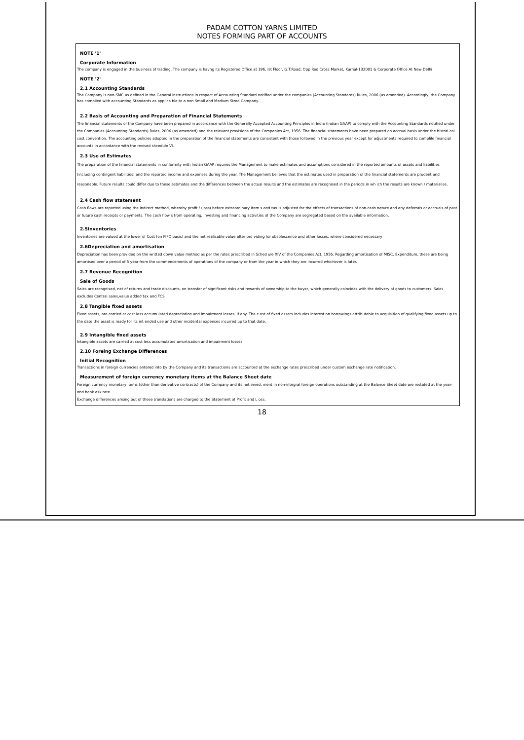PADAM COTTON YARNS LIMITED
NOTES FORMING PART OF ACCOUNTS
NOTE '1'
Corporate Information
The company is engaged in the business of trading. The company is havng its Registered Office at 196, Ist Floor, G.T.Road, Opp Red Cross Market, Karnal-132001 & Corporate Office At New Delhi
NOTE '2'
2.1 Accounting Standards
The Company is non-SMC as defined in the General Instructions in respect of Accounting Standard notified under the companies (Accounting Standards) Rules, 2006 (as amended). Accordingly, the Company has compiled with accounting Standards as applica ble to a non Small and Medium Sized Company.
2.2 Basis of Accounting and Preparation of Financial Statements
The financial statements of the Company have been prepared in accordance with the Generally Accepted Accounting Principles in India (Indian GAAP) to comply with the Accounting Standards notified under the Companies (Accounting Standards) Rules, 2006 (as amended) and the relevant provisions of the Companies Act, 1956. The financial statements have been prepared on accrual basis under the histori cal cost convention. The accounting policies adopted in the preparation of the financial statements are consistent with those followed in the previous year except for adjustments required to complile financial accounts in accordance with the revised shcedule VI.
2.3 Use of Estimates
The preparation of the financial statements in conformity with Indian GAAP requires the Management to make estimates and assumptions considered in the reported amounts of assets and liabilities (including contingent liabilities) and the reported income and expenses during the year. The Management believes that the estimates used in preparation of the financial statements are prudent and reasonable. Future results could differ due to these estimates and the differences between the actual results and the estimates are recognised in the periods in wh ich the results are known / materialise.
2.4 Cash flow statement
Cash flows are reported using the indirect method, whereby profit / (loss) before extraordinary item s and tax is adjusted for the effects of transactions of non-cash nature and any deferrals or accruals of past or future cash receipts or payments. The cash flow s from operating, investing and financing activities of the Company are segregated based on the available information.
2.5Inventories
Inventories are valued at the lower of Cost (on FIFO basis) and the net realisable value after pro viding for obsolescence and other losses, where considered necessary
2.6Depreciation and amortisation
Depreciation has been provided on the writted down value method as per the rates prescribed in Sched ule XIV of the Companies Act, 1956. Regarding amortisation of MISC. Expenditure, these are being amortised over a period of 5 year from the commencements of operations of the company or from the year in which they are incurred whichever is later.
2.7 Revenue Recognition
Sale of Goods
Sales are recognised, net of returns and trade discounts, on transfer of significant risks and rewards of ownership to the buyer, which generally coincides with the delivery of goods to customers. Sales excludes Central sales,value added tax and TCS
2.8 Tangible fixed assets
Fixed assets, are carried at cost less accumulated depreciation and impairment losses, if any. The c ost of fixed assets includes interest on borrowings attributable to acquisition of qualifying fixed assets up to the date the asset is ready for its int ended use and other incidental expenses incurred up to that date.
2.9 Intangible fixed assets
Intangible assets are carried at cost less accumulated amortisation and impairment losses.
2.10 Foreing Exchange Differences
Initial Recognition
Transactions in foreign currencies entered into by the Company and its transactions are accounted at the exchange rates prescribed under custom exchange rate notification.
Measurement of foreign currency monetary items at the Balance Sheet date
Foreign currency monetary items (other than derivative contracts) of the Company and its net invest ment in non-integral foreign operations outstanding at the Balance Sheet date are restated at the year-end bank ask rate.
Exchange differences arising out of these translations are charged to the Statement of Profit and L oss.
18